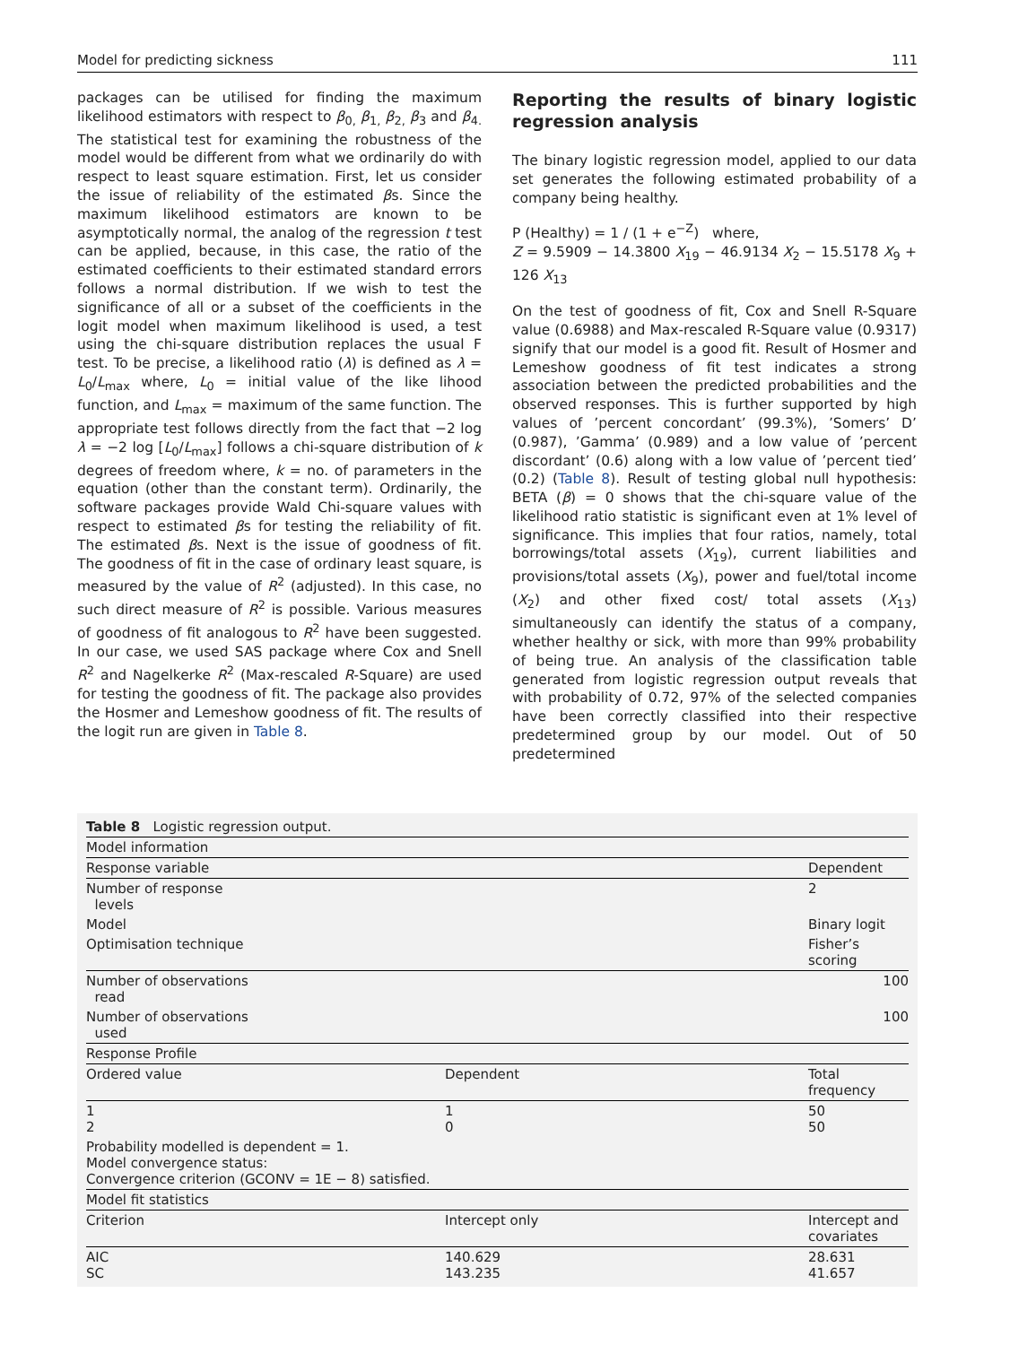Model for predicting sickness 111
packages can be utilised for finding the maximum likelihood estimators with respect to β<sub>0,</sub> β<sub>1,</sub> β<sub>2,</sub> β<sub>3</sub> and β<sub>4.</sub> The statistical test for examining the robustness of the model would be different from what we ordinarily do with respect to least square estimation. First, let us consider the issue of reliability of the estimated βs. Since the maximum likelihood estimators are known to be asymptotically normal, the analog of the regression t test can be applied, because, in this case, the ratio of the estimated coefficients to their estimated standard errors follows a normal distribution. If we wish to test the significance of all or a subset of the coefficients in the logit model when maximum likelihood is used, a test using the chi-square distribution replaces the usual F test. To be precise, a likelihood ratio (λ) is defined as λ = L<sub>0</sub>/L<sub>max</sub> where, L<sub>0</sub> = initial value of the like lihood function, and L<sub>max</sub> = maximum of the same function. The appropriate test follows directly from the fact that −2 log λ = −2 log [L<sub>0</sub>/L<sub>max</sub>] follows a chi-square distribution of k degrees of freedom where, k = no. of parameters in the equation (other than the constant term). Ordinarily, the software packages provide Wald Chi-square values with respect to estimated βs for testing the reliability of fit. The estimated βs. Next is the issue of goodness of fit. The goodness of fit in the case of ordinary least square, is measured by the value of R<sup>2</sup> (adjusted). In this case, no such direct measure of R<sup>2</sup> is possible. Various measures of goodness of fit analogous to R<sup>2</sup> have been suggested. In our case, we used SAS package where Cox and Snell R<sup>2</sup> and Nagelkerke R<sup>2</sup> (Max-rescaled R-Square) are used for testing the goodness of fit. The package also provides the Hosmer and Lemeshow goodness of fit. The results of the logit run are given in Table 8.
Reporting the results of binary logistic regression analysis
The binary logistic regression model, applied to our data set generates the following estimated probability of a company being healthy.
P (Healthy) = 1 / (1 + e<sup>−Z</sup>) where,
Z = 9.5909 − 14.3800 X<sub>19</sub> − 46.9134 X<sub>2</sub> − 15.5178 X<sub>9</sub> + 126 X<sub>13</sub>
On the test of goodness of fit, Cox and Snell R-Square value (0.6988) and Max-rescaled R-Square value (0.9317) signify that our model is a good fit. Result of Hosmer and Lemeshow goodness of fit test indicates a strong association between the predicted probabilities and the observed responses. This is further supported by high values of ’percent concordant’ (99.3%), ’Somers’ D’ (0.987), ’Gamma’ (0.989) and a low value of ’percent discordant’ (0.6) along with a low value of ’percent tied’ (0.2) (Table 8). Result of testing global null hypothesis: BETA (β) = 0 shows that the chi-square value of the likelihood ratio statistic is significant even at 1% level of significance. This implies that four ratios, namely, total borrowings/total assets (X<sub>19</sub>), current liabilities and provisions/total assets (X<sub>9</sub>), power and fuel/total income (X<sub>2</sub>) and other fixed cost/ total assets (X<sub>13</sub>) simultaneously can identify the status of a company, whether healthy or sick, with more than 99% probability of being true. An analysis of the classification table generated from logistic regression output reveals that with probability of 0.72, 97% of the selected companies have been correctly classified into their respective predetermined group by our model. Out of 50 predetermined
| Table 8 Logistic regression output. | | |
| Model information | | |
| Response variable | | Dependent |
| Number of response levels | | 2 |
| Model | | Binary logit |
| Optimisation technique | | Fisher’s scoring |
| Number of observations read | | 100 |
| Number of observations used | | 100 |
| Response Profile | | |
| Ordered value | Dependent | Total frequency |
| 1 2 | 1 0 | 50 50 |
| Probability modelled is dependent = 1. Model convergence status: Convergence criterion (GCONV = 1E − 8) satisfied. | | |
| Model fit statistics | | |
| Criterion | Intercept only | Intercept and covariates |
| AIC SC | 140.629 143.235 | 28.631 41.657 |